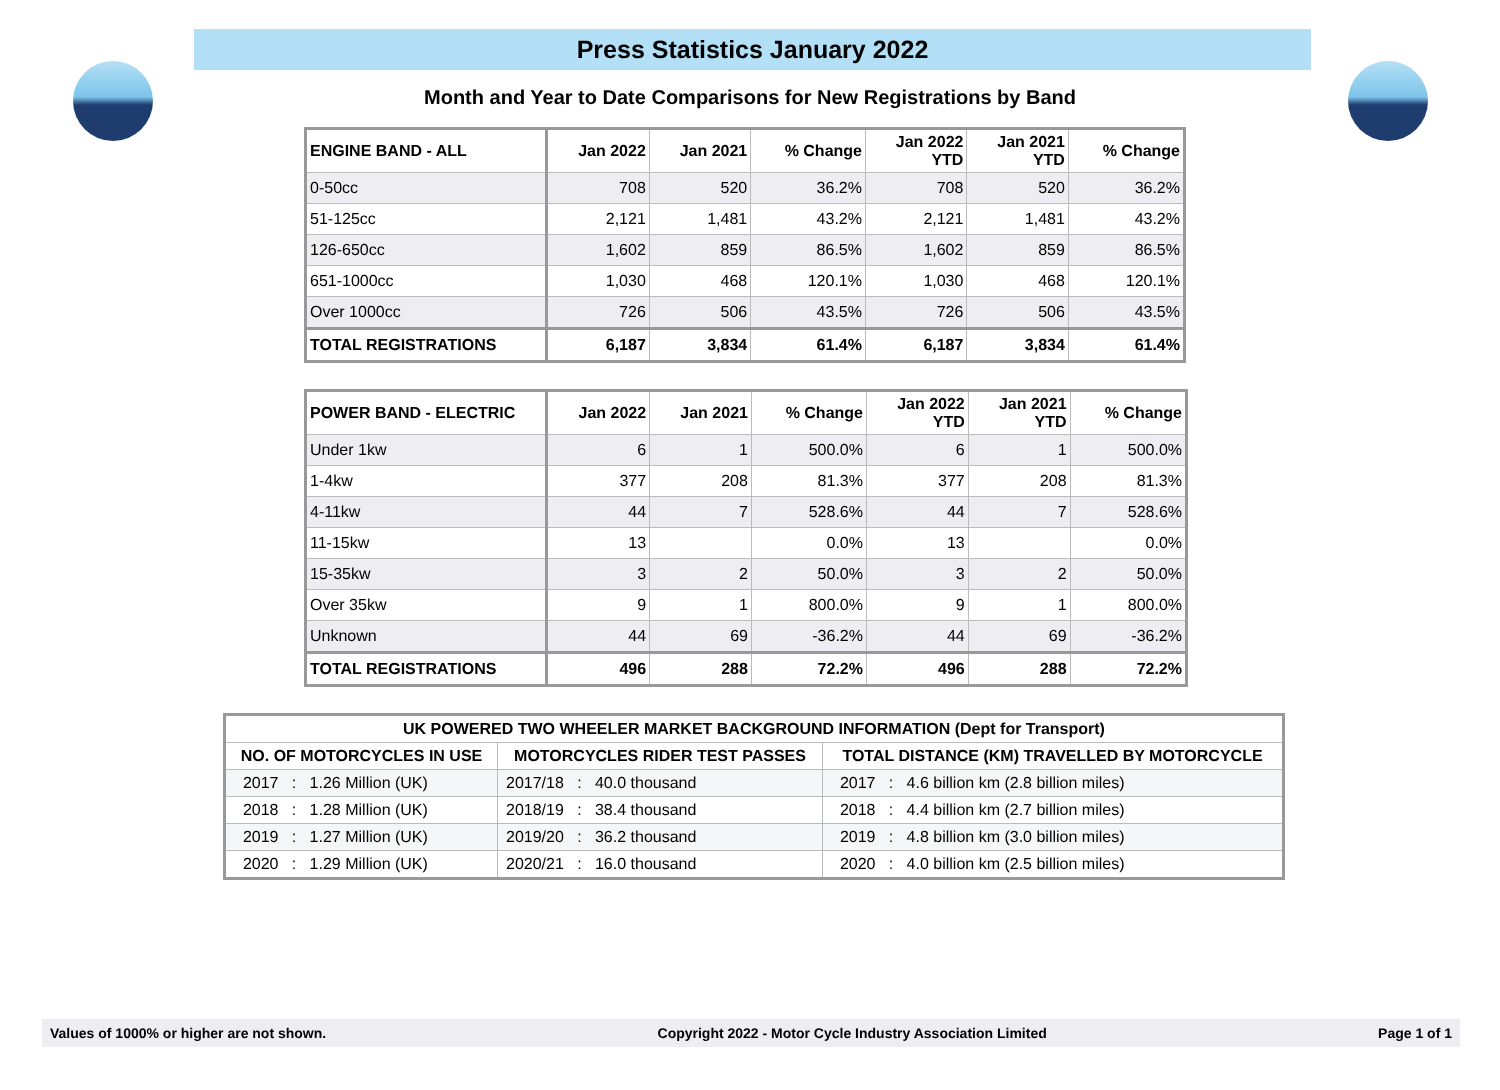Press Statistics January 2022
Month and Year to Date Comparisons for New Registrations by Band
| ENGINE BAND - ALL | Jan 2022 | Jan 2021 | % Change | Jan 2022 YTD | Jan 2021 YTD | % Change |
| --- | --- | --- | --- | --- | --- | --- |
| 0-50cc | 708 | 520 | 36.2% | 708 | 520 | 36.2% |
| 51-125cc | 2,121 | 1,481 | 43.2% | 2,121 | 1,481 | 43.2% |
| 126-650cc | 1,602 | 859 | 86.5% | 1,602 | 859 | 86.5% |
| 651-1000cc | 1,030 | 468 | 120.1% | 1,030 | 468 | 120.1% |
| Over 1000cc | 726 | 506 | 43.5% | 726 | 506 | 43.5% |
| TOTAL REGISTRATIONS | 6,187 | 3,834 | 61.4% | 6,187 | 3,834 | 61.4% |
| POWER BAND - ELECTRIC | Jan 2022 | Jan 2021 | % Change | Jan 2022 YTD | Jan 2021 YTD | % Change |
| --- | --- | --- | --- | --- | --- | --- |
| Under 1kw | 6 | 1 | 500.0% | 6 | 1 | 500.0% |
| 1-4kw | 377 | 208 | 81.3% | 377 | 208 | 81.3% |
| 4-11kw | 44 | 7 | 528.6% | 44 | 7 | 528.6% |
| 11-15kw | 13 | | 0.0% | 13 | | 0.0% |
| 15-35kw | 3 | 2 | 50.0% | 3 | 2 | 50.0% |
| Over 35kw | 9 | 1 | 800.0% | 9 | 1 | 800.0% |
| Unknown | 44 | 69 | -36.2% | 44 | 69 | -36.2% |
| TOTAL REGISTRATIONS | 496 | 288 | 72.2% | 496 | 288 | 72.2% |
| UK POWERED TWO WHEELER MARKET BACKGROUND INFORMATION (Dept for Transport) | | |
| --- | --- | --- |
| NO. OF MOTORCYCLES IN USE | MOTORCYCLES RIDER TEST PASSES | TOTAL DISTANCE (KM) TRAVELLED BY MOTORCYCLE |
| 2017 : 1.26 Million (UK) | 2017/18 : 40.0 thousand | 2017 : 4.6 billion km (2.8 billion miles) |
| 2018 : 1.28 Million (UK) | 2018/19 : 38.4 thousand | 2018 : 4.4 billion km (2.7 billion miles) |
| 2019 : 1.27 Million (UK) | 2019/20 : 36.2 thousand | 2019 : 4.8 billion km (3.0 billion miles) |
| 2020 : 1.29 Million (UK) | 2020/21 : 16.0 thousand | 2020 : 4.0 billion km (2.5 billion miles) |
Values of 1000% or higher are not shown. Copyright 2022 - Motor Cycle Industry Association Limited Page 1 of 1